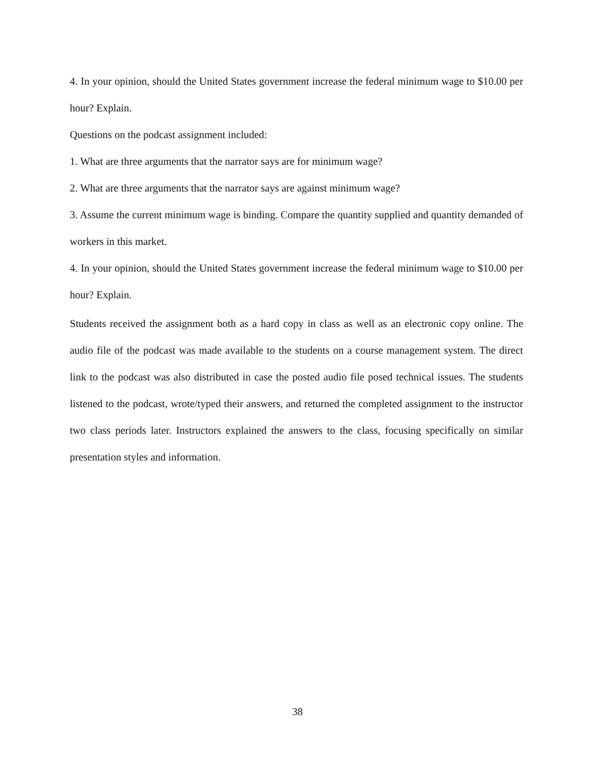4. In your opinion, should the United States government increase the federal minimum wage to $10.00 per hour? Explain.
Questions on the podcast assignment included:
1. What are three arguments that the narrator says are for minimum wage?
2. What are three arguments that the narrator says are against minimum wage?
3. Assume the current minimum wage is binding. Compare the quantity supplied and quantity demanded of workers in this market.
4. In your opinion, should the United States government increase the federal minimum wage to $10.00 per hour? Explain.
Students received the assignment both as a hard copy in class as well as an electronic copy online. The audio file of the podcast was made available to the students on a course management system. The direct link to the podcast was also distributed in case the posted audio file posed technical issues. The students listened to the podcast, wrote/typed their answers, and returned the completed assignment to the instructor two class periods later. Instructors explained the answers to the class, focusing specifically on similar presentation styles and information.
38